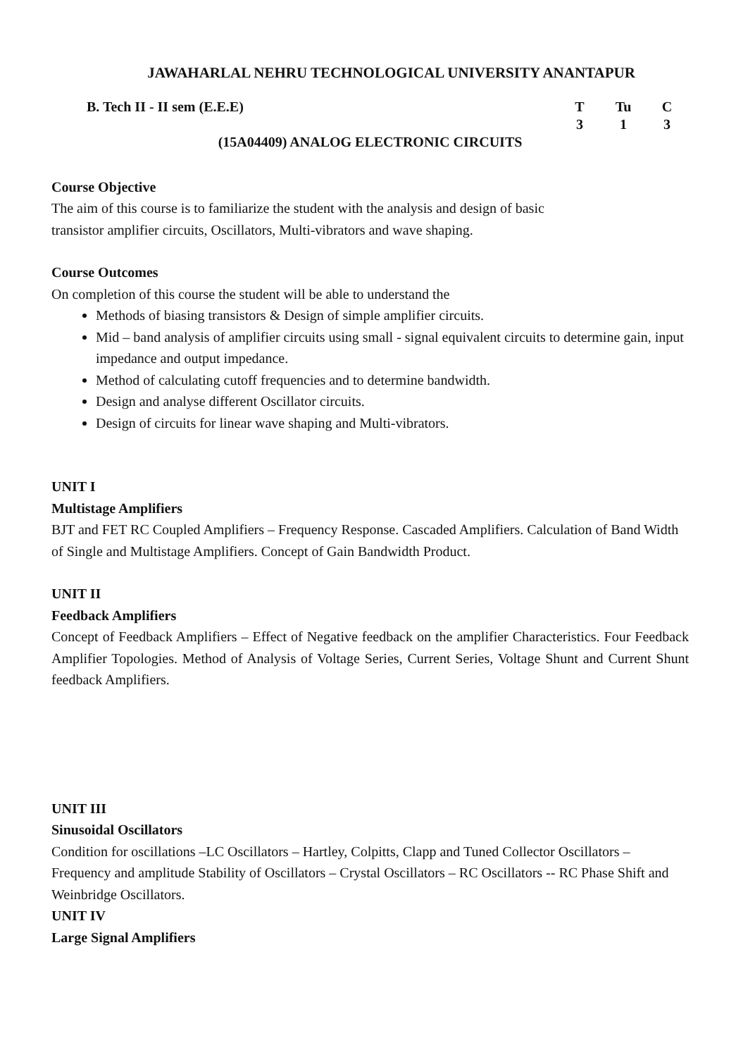JAWAHARLAL NEHRU TECHNOLOGICAL UNIVERSITY ANANTAPUR
B. Tech II - II sem (E.E.E) T Tu C
3 1 3
(15A04409) ANALOG ELECTRONIC CIRCUITS
Course Objective
The aim of this course is to familiarize the student with the analysis and design of basic
transistor amplifier circuits, Oscillators, Multi-vibrators and wave shaping.
Course Outcomes
On completion of this course the student will be able to understand the
Methods of biasing transistors & Design of simple amplifier circuits.
Mid – band analysis of amplifier circuits using small - signal equivalent circuits to determine gain, input impedance and output impedance.
Method of calculating cutoff frequencies and to determine bandwidth.
Design and analyse different Oscillator circuits.
Design of circuits for linear wave shaping and Multi-vibrators.
UNIT I
Multistage Amplifiers
BJT and FET RC Coupled Amplifiers – Frequency Response. Cascaded Amplifiers. Calculation of Band Width of Single and Multistage Amplifiers. Concept of Gain Bandwidth Product.
UNIT II
Feedback Amplifiers
Concept of Feedback Amplifiers – Effect of Negative feedback on the amplifier Characteristics. Four Feedback Amplifier Topologies. Method of Analysis of Voltage Series, Current Series, Voltage Shunt and Current Shunt feedback Amplifiers.
UNIT III
Sinusoidal Oscillators
Condition for oscillations –LC Oscillators – Hartley, Colpitts, Clapp and Tuned Collector Oscillators – Frequency and amplitude Stability of Oscillators – Crystal Oscillators – RC Oscillators -- RC Phase Shift and Weinbridge Oscillators.
UNIT IV
Large Signal Amplifiers